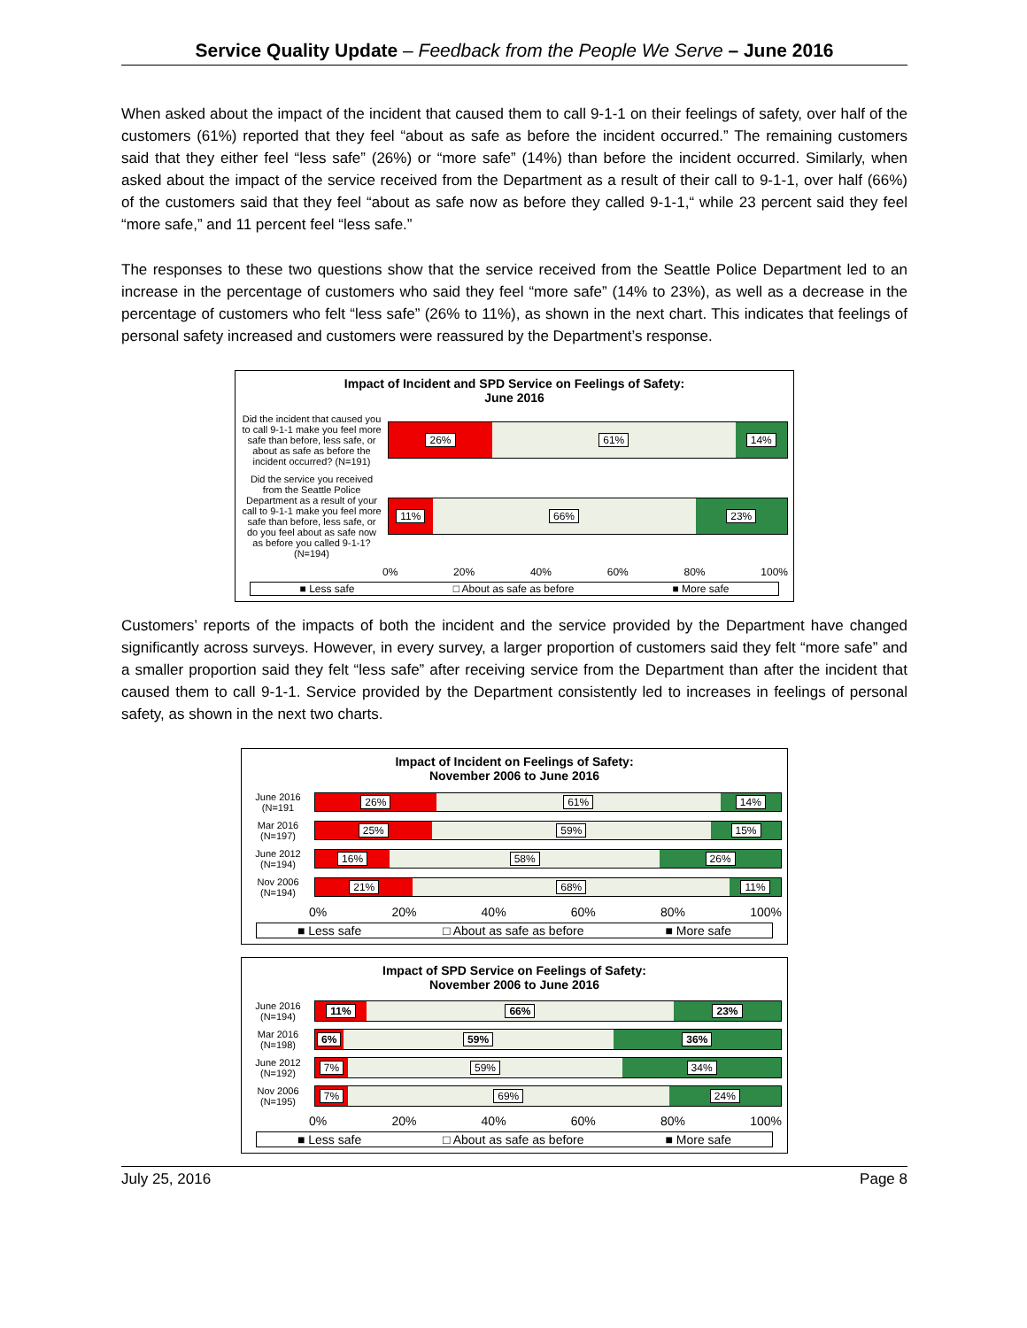Service Quality Update – Feedback from the People We Serve – June 2016
When asked about the impact of the incident that caused them to call 9-1-1 on their feelings of safety, over half of the customers (61%) reported that they feel “about as safe as before the incident occurred.” The remaining customers said that they either feel “less safe” (26%) or “more safe” (14%) than before the incident occurred. Similarly, when asked about the impact of the service received from the Department as a result of their call to 9-1-1, over half (66%) of the customers said that they feel “about as safe now as before they called 9-1-1,“ while 23 percent said they feel “more safe,” and 11 percent feel “less safe.”
The responses to these two questions show that the service received from the Seattle Police Department led to an increase in the percentage of customers who said they feel “more safe” (14% to 23%), as well as a decrease in the percentage of customers who felt “less safe” (26% to 11%), as shown in the next chart. This indicates that feelings of personal safety increased and customers were reassured by the Department’s response.
Impact of Incident and SPD Service on Feelings of Safety:
June 2016
Did the incident that caused you to call 9-1-1 make you feel more safe than before, less safe, or about as safe as before the incident occurred? (N=191)
26% 61% 14%
Did the service you received from the Seattle Police Department as a result of your call to 9-1-1 make you feel more safe than before, less safe, or do you feel about as safe now as before you called 9-1-1? (N=194)
11% 66% 23%
0% 20% 40% 60% 80% 100%
■ Less safe □ About as safe as before ■ More safe
Customers’ reports of the impacts of both the incident and the service provided by the Department have changed significantly across surveys. However, in every survey, a larger proportion of customers said they felt “more safe” and a smaller proportion said they felt “less safe” after receiving service from the Department than after the incident that caused them to call 9-1-1. Service provided by the Department consistently led to increases in feelings of personal safety, as shown in the next two charts.
Impact of Incident on Feelings of Safety:
November 2006 to June 2016
June 2016 (N=191
26% 61% 14%
Mar 2016 (N=197)
25% 59% 15%
June 2012 (N=194)
16% 58% 26%
Nov 2006 (N=194)
21% 68% 11%
0% 20% 40% 60% 80% 100%
■ Less safe □ About as safe as before ■ More safe
Impact of SPD Service on Feelings of Safety:
November 2006 to June 2016
June 2016 (N=194)
11% 66% 23%
Mar 2016 (N=198)
6% 59% 36%
June 2012 (N=192)
7% 59% 34%
Nov 2006 (N=195)
7% 69% 24%
0% 20% 40% 60% 80% 100%
■ Less safe □ About as safe as before ■ More safe
July 25, 2016 Page 8